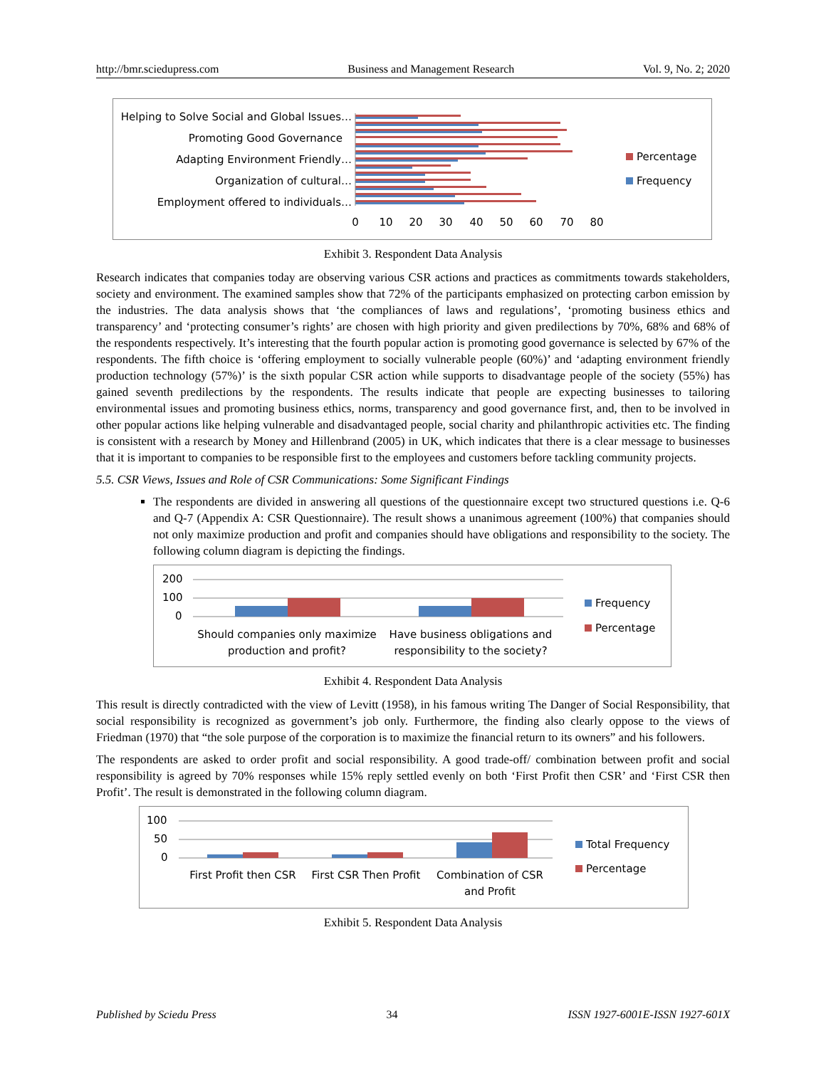http://bmr.sciedupress.com Business and Management Research Vol. 9, No. 2; 2020
Helping to Solve Social and Global Issues…
Promoting Good Governance
Adapting Environment Friendly…
Organization of cultural…
Employment offered to individuals…
0
10
20
30
40
50
60
70
80
Percentage
Frequency
Exhibit 3. Respondent Data Analysis
Research indicates that companies today are observing various CSR actions and practices as commitments towards stakeholders, society and environment. The examined samples show that 72% of the participants emphasized on protecting carbon emission by the industries. The data analysis shows that ‘the compliances of laws and regulations’, ‘promoting business ethics and transparency’ and ‘protecting consumer’s rights’ are chosen with high priority and given predilections by 70%, 68% and 68% of the respondents respectively. It’s interesting that the fourth popular action is promoting good governance is selected by 67% of the respondents. The fifth choice is ‘offering employment to socially vulnerable people (60%)’ and ‘adapting environment friendly production technology (57%)’ is the sixth popular CSR action while supports to disadvantage people of the society (55%) has gained seventh predilections by the respondents. The results indicate that people are expecting businesses to tailoring environmental issues and promoting business ethics, norms, transparency and good governance first, and, then to be involved in other popular actions like helping vulnerable and disadvantaged people, social charity and philanthropic activities etc. The finding is consistent with a research by Money and Hillenbrand (2005) in UK, which indicates that there is a clear message to businesses that it is important to companies to be responsible first to the employees and customers before tackling community projects.
5.5. CSR Views, Issues and Role of CSR Communications: Some Significant Findings
The respondents are divided in answering all questions of the questionnaire except two structured questions i.e. Q-6 and Q-7 (Appendix A: CSR Questionnaire). The result shows a unanimous agreement (100%) that companies should not only maximize production and profit and companies should have obligations and responsibility to the society. The following column diagram is depicting the findings.
200
100
0
Should companies only maximize
production and profit?
Have business obligations and
responsibility to the society?
Frequency
Percentage
Exhibit 4. Respondent Data Analysis
This result is directly contradicted with the view of Levitt (1958), in his famous writing The Danger of Social Responsibility, that social responsibility is recognized as government’s job only. Furthermore, the finding also clearly oppose to the views of Friedman (1970) that “the sole purpose of the corporation is to maximize the financial return to its owners” and his followers.
The respondents are asked to order profit and social responsibility. A good trade-off/ combination between profit and social responsibility is agreed by 70% responses while 15% reply settled evenly on both ‘First Profit then CSR’ and ‘First CSR then Profit’. The result is demonstrated in the following column diagram.
100
50
0
First Profit then CSR
First CSR Then Profit
Combination of CSR
and Profit
Total Frequency
Percentage
Exhibit 5. Respondent Data Analysis
Published by Sciedu Press 34 ISSN 1927-6001E-ISSN 1927-601X